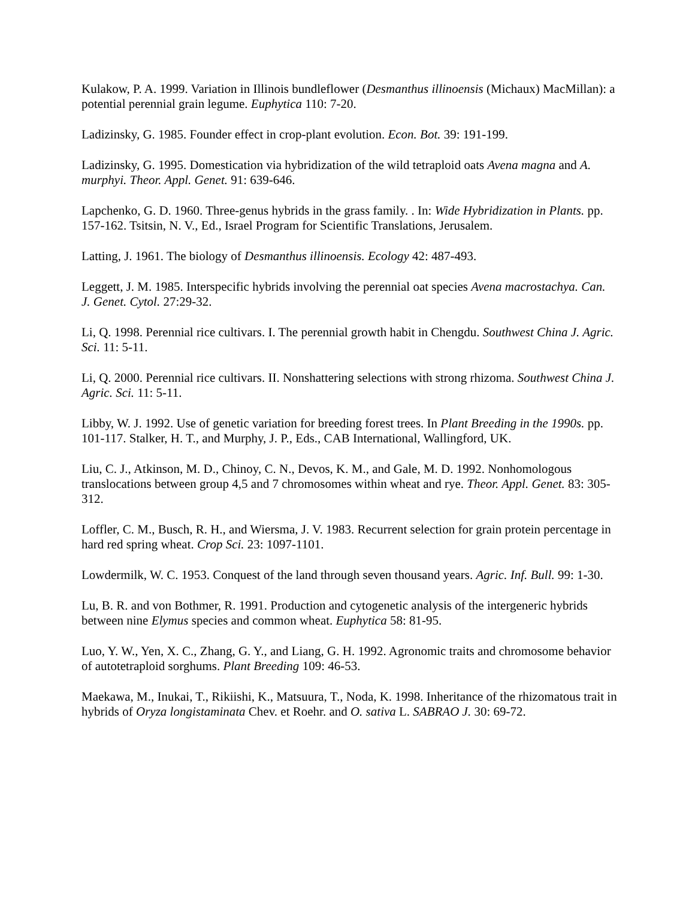Kulakow, P. A. 1999. Variation in Illinois bundleflower (Desmanthus illinoensis (Michaux) MacMillan): a potential perennial grain legume. Euphytica 110: 7-20.
Ladizinsky, G. 1985. Founder effect in crop-plant evolution. Econ. Bot. 39: 191-199.
Ladizinsky, G. 1995. Domestication via hybridization of the wild tetraploid oats Avena magna and A. murphyi. Theor. Appl. Genet. 91: 639-646.
Lapchenko, G. D. 1960. Three-genus hybrids in the grass family. . In: Wide Hybridization in Plants. pp. 157-162. Tsitsin, N. V., Ed., Israel Program for Scientific Translations, Jerusalem.
Latting, J. 1961. The biology of Desmanthus illinoensis. Ecology 42: 487-493.
Leggett, J. M. 1985. Interspecific hybrids involving the perennial oat species Avena macrostachya. Can. J. Genet. Cytol. 27:29-32.
Li, Q. 1998. Perennial rice cultivars. I. The perennial growth habit in Chengdu. Southwest China J. Agric. Sci. 11: 5-11.
Li, Q. 2000. Perennial rice cultivars. II. Nonshattering selections with strong rhizoma. Southwest China J. Agric. Sci. 11: 5-11.
Libby, W. J. 1992. Use of genetic variation for breeding forest trees. In Plant Breeding in the 1990s. pp. 101-117. Stalker, H. T., and Murphy, J. P., Eds., CAB International, Wallingford, UK.
Liu, C. J., Atkinson, M. D., Chinoy, C. N., Devos, K. M., and Gale, M. D. 1992. Nonhomologous translocations between group 4,5 and 7 chromosomes within wheat and rye. Theor. Appl. Genet. 83: 305-312.
Loffler, C. M., Busch, R. H., and Wiersma, J. V. 1983. Recurrent selection for grain protein percentage in hard red spring wheat. Crop Sci. 23: 1097-1101.
Lowdermilk, W. C. 1953. Conquest of the land through seven thousand years. Agric. Inf. Bull. 99: 1-30.
Lu, B. R. and von Bothmer, R. 1991. Production and cytogenetic analysis of the intergeneric hybrids between nine Elymus species and common wheat. Euphytica 58: 81-95.
Luo, Y. W., Yen, X. C., Zhang, G. Y., and Liang, G. H. 1992. Agronomic traits and chromosome behavior of autotetraploid sorghums. Plant Breeding 109: 46-53.
Maekawa, M., Inukai, T., Rikiishi, K., Matsuura, T., Noda, K. 1998. Inheritance of the rhizomatous trait in hybrids of Oryza longistaminata Chev. et Roehr. and O. sativa L. SABRAO J. 30: 69-72.